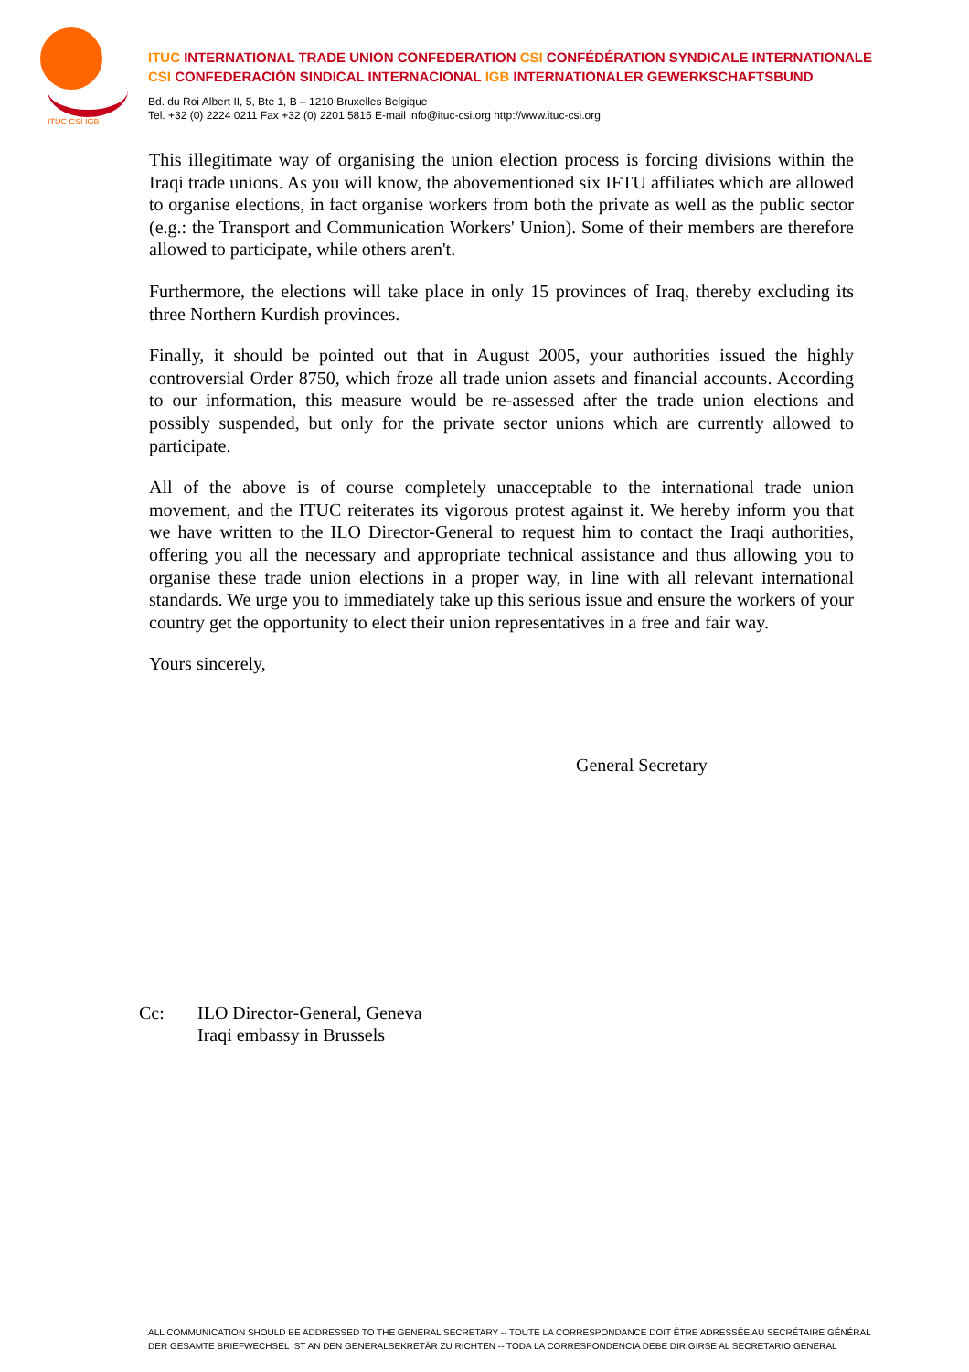ITUC CSI IGB
ITUC INTERNATIONAL TRADE UNION CONFEDERATION CSI CONFÉDÉRATION SYNDICALE INTERNATIONALE
CSI CONFEDERACIÓN SINDICAL INTERNACIONAL IGB INTERNATIONALER GEWERKSCHAFTSBUND
Bd. du Roi Albert II, 5, Bte 1, B – 1210 Bruxelles Belgique
Tel. +32 (0) 2224 0211 Fax +32 (0) 2201 5815 E-mail info@ituc-csi.org http://www.ituc-csi.org
This illegitimate way of organising the union election process is forcing divisions within the Iraqi trade unions. As you will know, the abovementioned six IFTU affiliates which are allowed to organise elections, in fact organise workers from both the private as well as the public sector (e.g.: the Transport and Communication Workers' Union). Some of their members are therefore allowed to participate, while others aren't.
Furthermore, the elections will take place in only 15 provinces of Iraq, thereby excluding its three Northern Kurdish provinces.
Finally, it should be pointed out that in August 2005, your authorities issued the highly controversial Order 8750, which froze all trade union assets and financial accounts. According to our information, this measure would be re-assessed after the trade union elections and possibly suspended, but only for the private sector unions which are currently allowed to participate.
All of the above is of course completely unacceptable to the international trade union movement, and the ITUC reiterates its vigorous protest against it. We hereby inform you that we have written to the ILO Director-General to request him to contact the Iraqi authorities, offering you all the necessary and appropriate technical assistance and thus allowing you to organise these trade union elections in a proper way, in line with all relevant international standards. We urge you to immediately take up this serious issue and ensure the workers of your country get the opportunity to elect their union representatives in a free and fair way.
Yours sincerely,
General Secretary
Cc: ILO Director-General, Geneva
Iraqi embassy in Brussels
ALL COMMUNICATION SHOULD BE ADDRESSED TO THE GENERAL SECRETARY -- TOUTE LA CORRESPONDANCE DOIT ÊTRE ADRESSÉE AU SECRÉTAIRE GÉNÉRAL
DER GESAMTE BRIEFWECHSEL IST AN DEN GENERALSEKRETÄR ZU RICHTEN -- TODA LA CORRESPONDENCIA DEBE DIRIGIRSE AL SECRETARIO GENERAL